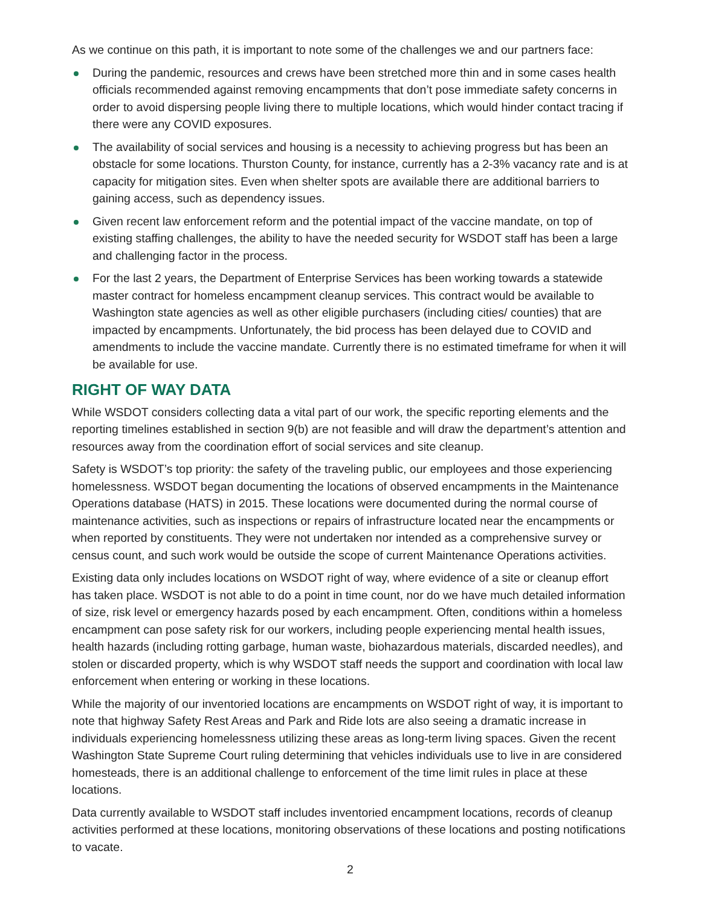As we continue on this path, it is important to note some of the challenges we and our partners face:
During the pandemic, resources and crews have been stretched more thin and in some cases health officials recommended against removing encampments that don’t pose immediate safety concerns in order to avoid dispersing people living there to multiple locations, which would hinder contact tracing if there were any COVID exposures.
The availability of social services and housing is a necessity to achieving progress but has been an obstacle for some locations. Thurston County, for instance, currently has a 2-3% vacancy rate and is at capacity for mitigation sites. Even when shelter spots are available there are additional barriers to gaining access, such as dependency issues.
Given recent law enforcement reform and the potential impact of the vaccine mandate, on top of existing staffing challenges, the ability to have the needed security for WSDOT staff has been a large and challenging factor in the process.
For the last 2 years, the Department of Enterprise Services has been working towards a statewide master contract for homeless encampment cleanup services. This contract would be available to Washington state agencies as well as other eligible purchasers (including cities/ counties) that are impacted by encampments. Unfortunately, the bid process has been delayed due to COVID and amendments to include the vaccine mandate. Currently there is no estimated timeframe for when it will be available for use.
RIGHT OF WAY DATA
While WSDOT considers collecting data a vital part of our work, the specific reporting elements and the reporting timelines established in section 9(b) are not feasible and will draw the department’s attention and resources away from the coordination effort of social services and site cleanup.
Safety is WSDOT’s top priority: the safety of the traveling public, our employees and those experiencing homelessness. WSDOT began documenting the locations of observed encampments in the Maintenance Operations database (HATS) in 2015. These locations were documented during the normal course of maintenance activities, such as inspections or repairs of infrastructure located near the encampments or when reported by constituents. They were not undertaken nor intended as a comprehensive survey or census count, and such work would be outside the scope of current Maintenance Operations activities.
Existing data only includes locations on WSDOT right of way, where evidence of a site or cleanup effort has taken place. WSDOT is not able to do a point in time count, nor do we have much detailed information of size, risk level or emergency hazards posed by each encampment. Often, conditions within a homeless encampment can pose safety risk for our workers, including people experiencing mental health issues, health hazards (including rotting garbage, human waste, biohazardous materials, discarded needles), and stolen or discarded property, which is why WSDOT staff needs the support and coordination with local law enforcement when entering or working in these locations.
While the majority of our inventoried locations are encampments on WSDOT right of way, it is important to note that highway Safety Rest Areas and Park and Ride lots are also seeing a dramatic increase in individuals experiencing homelessness utilizing these areas as long-term living spaces. Given the recent Washington State Supreme Court ruling determining that vehicles individuals use to live in are considered homesteads, there is an additional challenge to enforcement of the time limit rules in place at these locations.
Data currently available to WSDOT staff includes inventoried encampment locations, records of cleanup activities performed at these locations, monitoring observations of these locations and posting notifications to vacate.
2